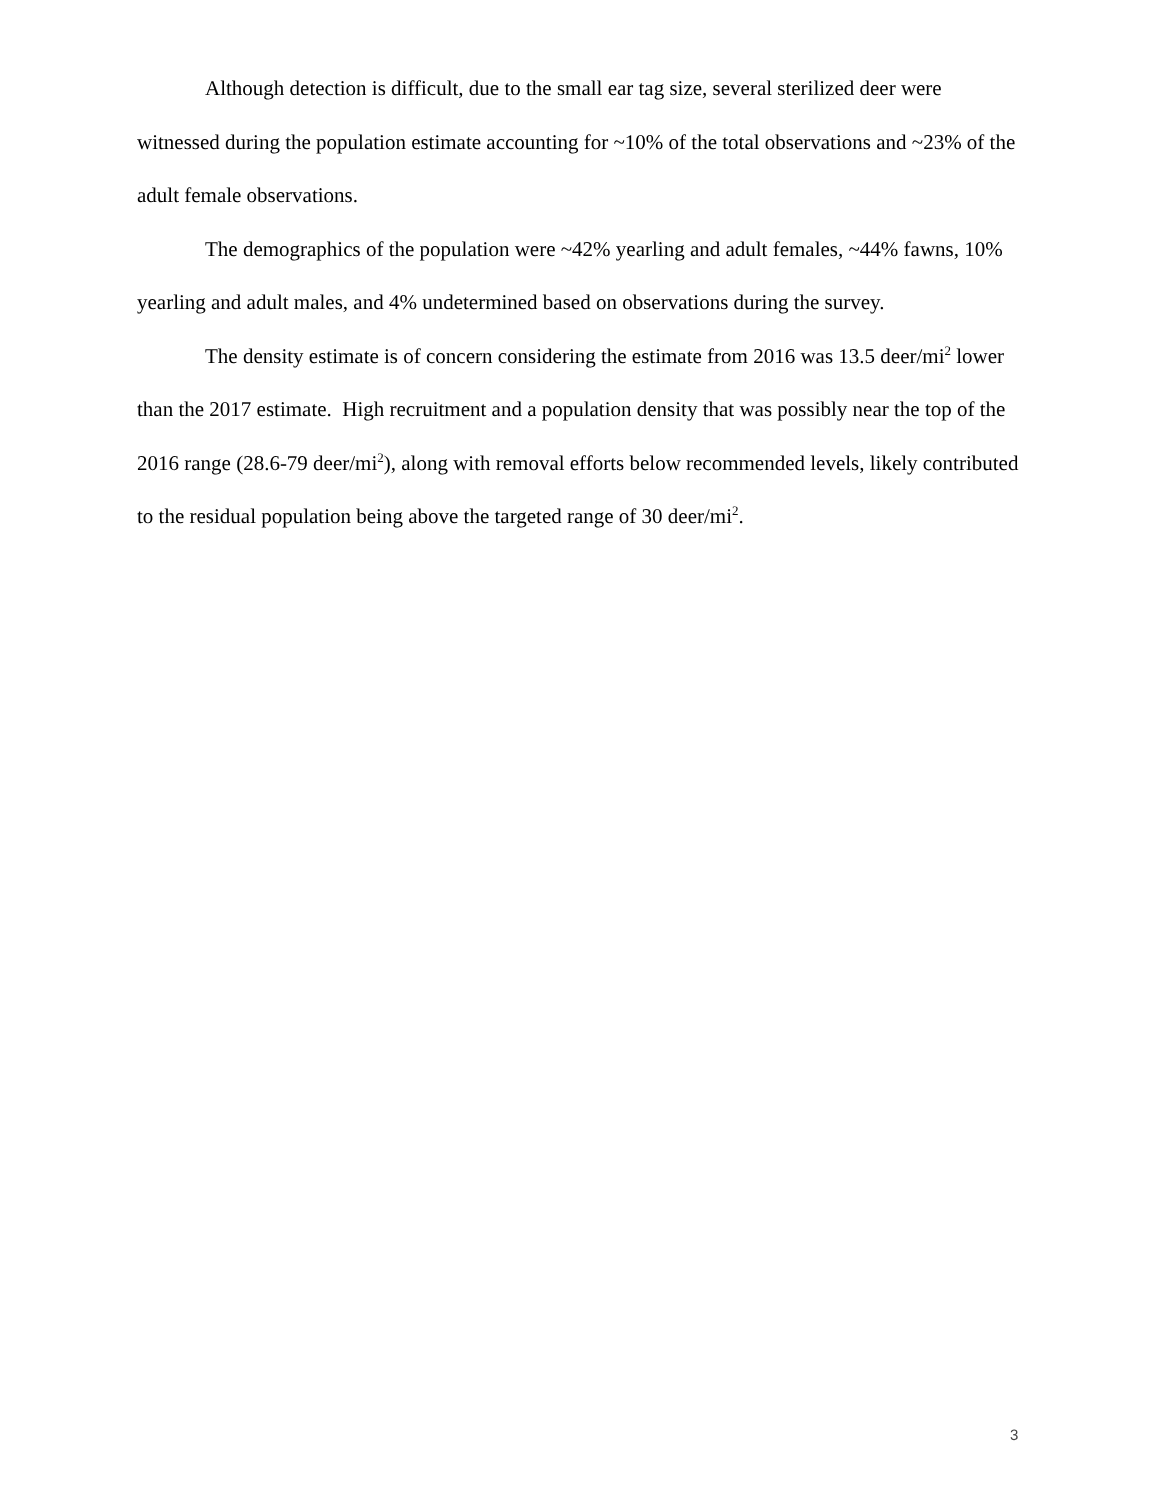Although detection is difficult, due to the small ear tag size, several sterilized deer were witnessed during the population estimate accounting for ~10% of the total observations and ~23% of the adult female observations.
The demographics of the population were ~42% yearling and adult females, ~44% fawns, 10% yearling and adult males, and 4% undetermined based on observations during the survey.
The density estimate is of concern considering the estimate from 2016 was 13.5 deer/mi<sup>2</sup> lower than the 2017 estimate. High recruitment and a population density that was possibly near the top of the 2016 range (28.6-79 deer/mi<sup>2</sup>), along with removal efforts below recommended levels, likely contributed to the residual population being above the targeted range of 30 deer/mi<sup>2</sup>.
3